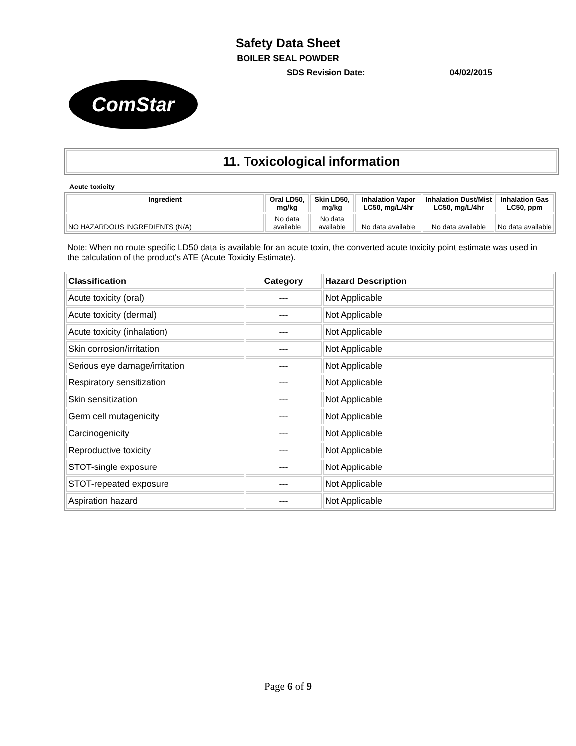Safety Data Sheet
BOILER SEAL POWDER
SDS Revision Date: 04/02/2015
ComStar
11. Toxicological information
Acute toxicity
| Ingredient | Oral LD50, mg/kg | Skin LD50, mg/kg | Inhalation Vapor LC50, mg/L/4hr | Inhalation Dust/Mist LC50, mg/L/4hr | Inhalation Gas LC50, ppm |
| --- | --- | --- | --- | --- | --- |
| NO HAZARDOUS INGREDIENTS (N/A) | No data available | No data available | No data available | No data available | No data available |
Note: When no route specific LD50 data is available for an acute toxin, the converted acute toxicity point estimate was used in the calculation of the product's ATE (Acute Toxicity Estimate).
| Classification | Category | Hazard Description |
| --- | --- | --- |
| Acute toxicity (oral) | --- | Not Applicable |
| Acute toxicity (dermal) | --- | Not Applicable |
| Acute toxicity (inhalation) | --- | Not Applicable |
| Skin corrosion/irritation | --- | Not Applicable |
| Serious eye damage/irritation | --- | Not Applicable |
| Respiratory sensitization | --- | Not Applicable |
| Skin sensitization | --- | Not Applicable |
| Germ cell mutagenicity | --- | Not Applicable |
| Carcinogenicity | --- | Not Applicable |
| Reproductive toxicity | --- | Not Applicable |
| STOT-single exposure | --- | Not Applicable |
| STOT-repeated exposure | --- | Not Applicable |
| Aspiration hazard | --- | Not Applicable |
Page 6 of 9